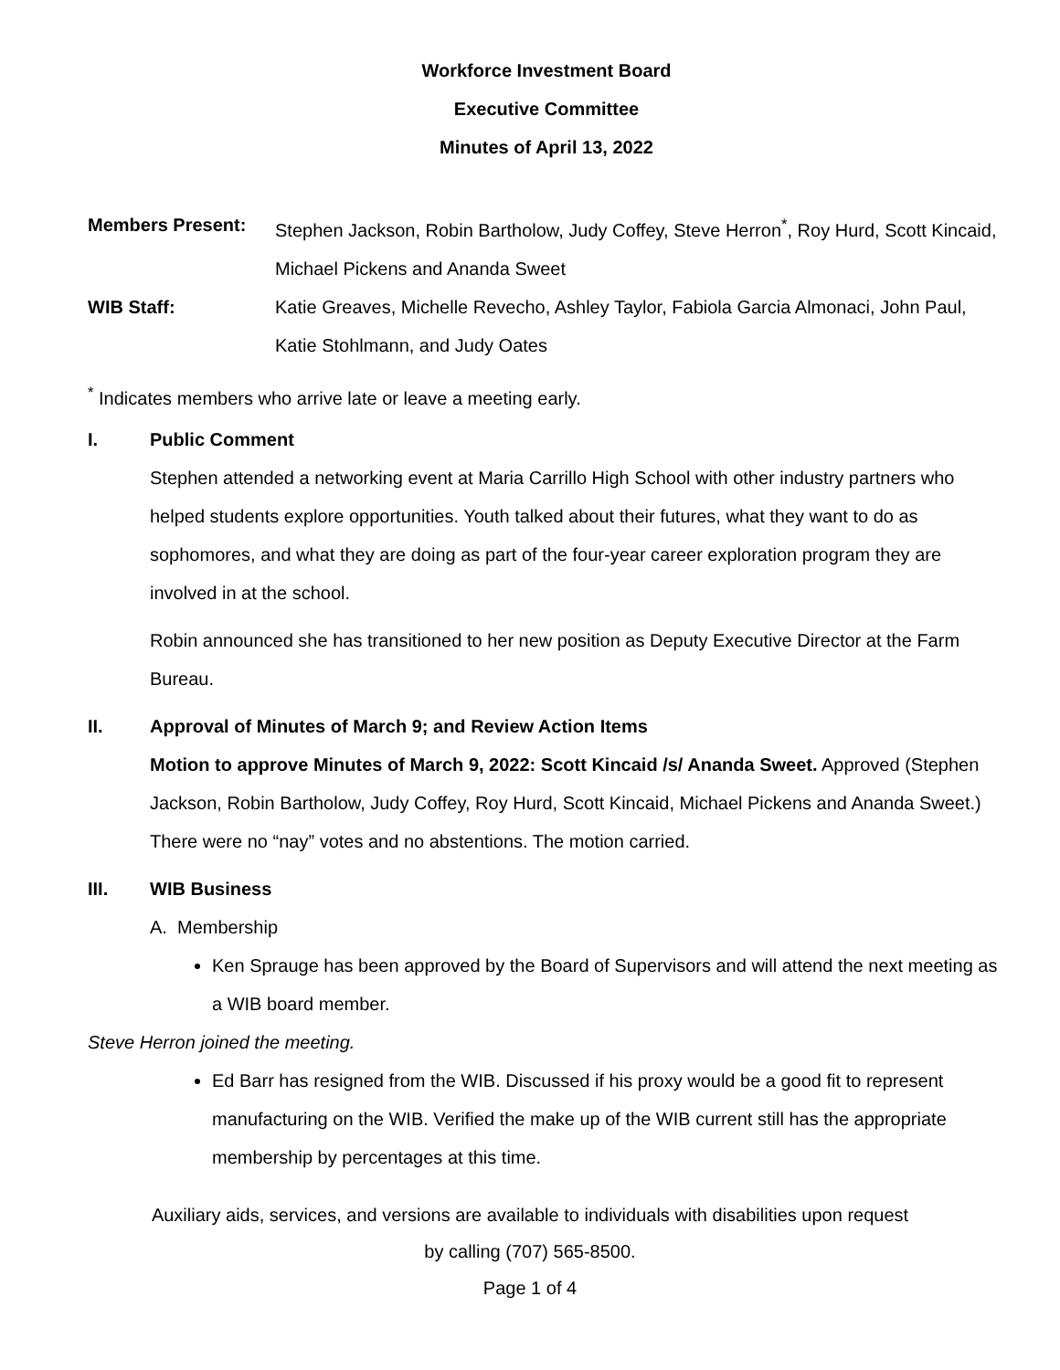Workforce Investment Board
Executive Committee
Minutes of April 13, 2022
Members Present: Stephen Jackson, Robin Bartholow, Judy Coffey, Steve Herron<sup>*</sup>, Roy Hurd, Scott Kincaid, Michael Pickens and Ananda Sweet
WIB Staff: Katie Greaves, Michelle Revecho, Ashley Taylor, Fabiola Garcia Almonaci, John Paul, Katie Stohlmann, and Judy Oates
<sup>*</sup> Indicates members who arrive late or leave a meeting early.
I. Public Comment
Stephen attended a networking event at Maria Carrillo High School with other industry partners who helped students explore opportunities. Youth talked about their futures, what they want to do as sophomores, and what they are doing as part of the four-year career exploration program they are involved in at the school.
Robin announced she has transitioned to her new position as Deputy Executive Director at the Farm Bureau.
II. Approval of Minutes of March 9; and Review Action Items
Motion to approve Minutes of March 9, 2022: Scott Kincaid /s/ Ananda Sweet. Approved (Stephen Jackson, Robin Bartholow, Judy Coffey, Roy Hurd, Scott Kincaid, Michael Pickens and Ananda Sweet.) There were no “nay” votes and no abstentions. The motion carried.
III. WIB Business
A. Membership
Ken Sprauge has been approved by the Board of Supervisors and will attend the next meeting as a WIB board member.
Steve Herron joined the meeting.
Ed Barr has resigned from the WIB. Discussed if his proxy would be a good fit to represent manufacturing on the WIB. Verified the make up of the WIB current still has the appropriate membership by percentages at this time.
Auxiliary aids, services, and versions are available to individuals with disabilities upon request
by calling (707) 565-8500.
Page 1 of 4